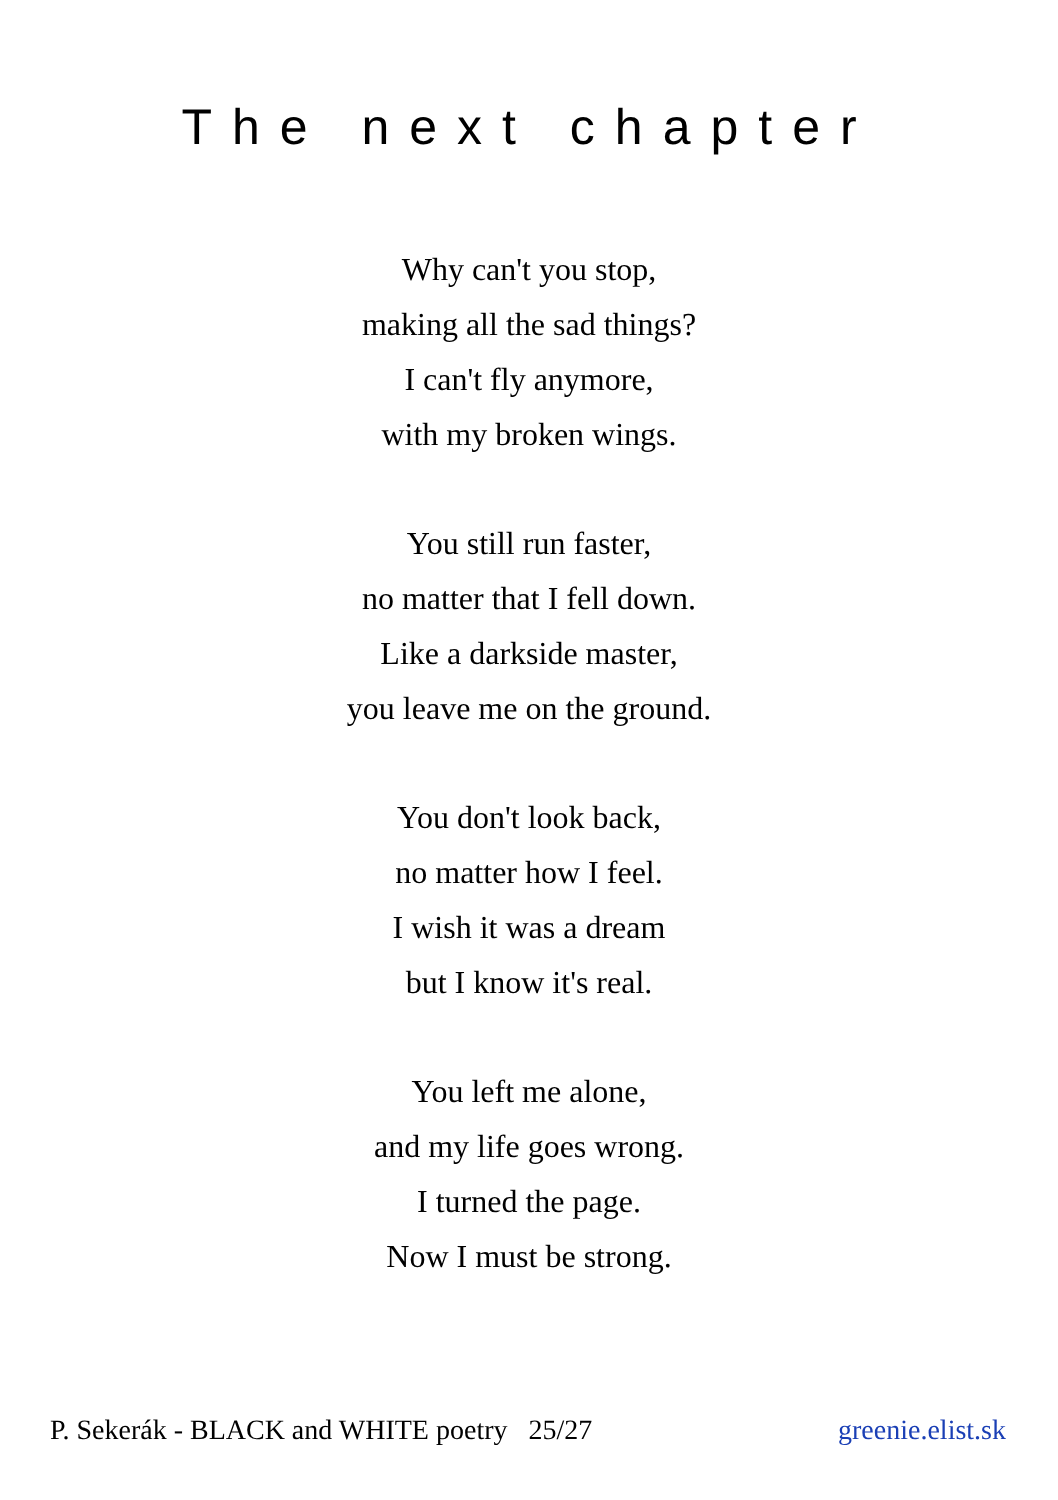The next chapter
Why can't you stop,
making all the sad things?
I can't fly anymore,
with my broken wings.
You still run faster,
no matter that I fell down.
Like a darkside master,
you leave me on the ground.
You don't look back,
no matter how I feel.
I wish it was a dream
but I know it's real.
You left me alone,
and my life goes wrong.
I turned the page.
Now I must be strong.
P. Sekerák - BLACK and WHITE poetry 25/27 greenie.elist.sk